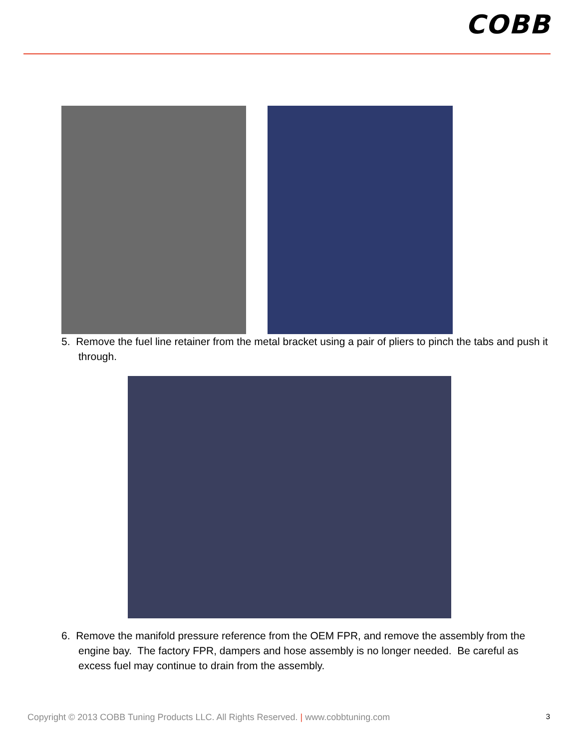COBB
5. Remove the fuel line retainer from the metal bracket using a pair of pliers to pinch the tabs and push it through.
6. Remove the manifold pressure reference from the OEM FPR, and remove the assembly from the engine bay. The factory FPR, dampers and hose assembly is no longer needed. Be careful as excess fuel may continue to drain from the assembly.
Copyright © 2013 COBB Tuning Products LLC. All Rights Reserved. | www.cobbtuning.com 3